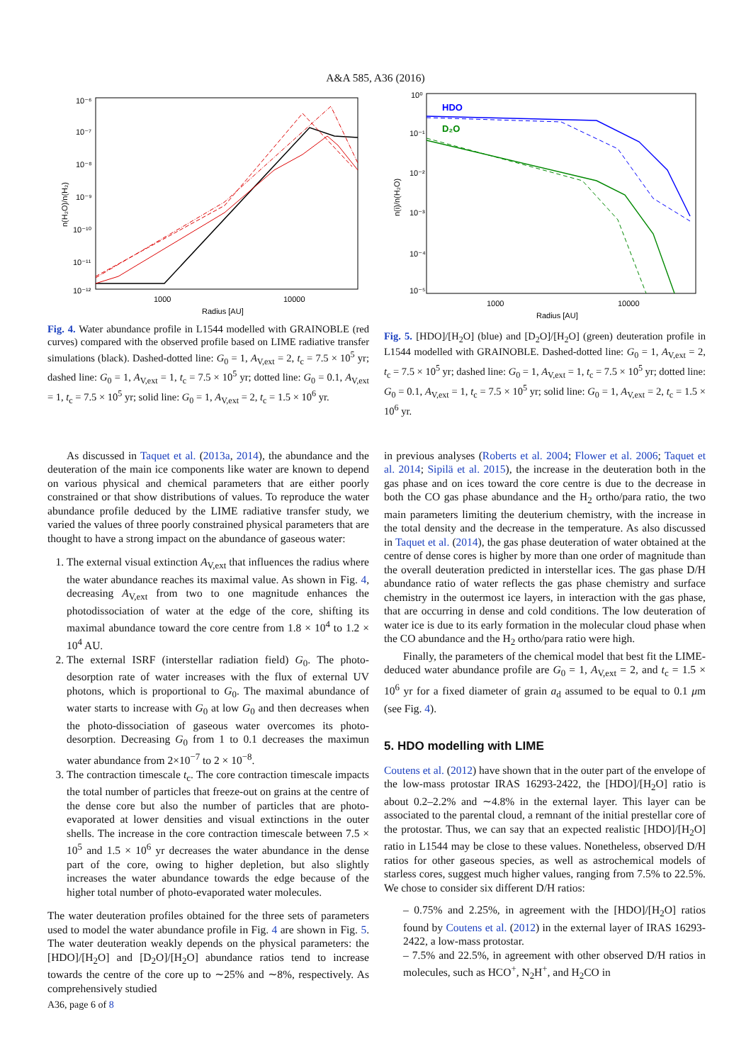A&A 585, A36 (2016)
10⁻⁶
10⁻⁷
10⁻⁸
10⁻⁹
10⁻¹⁰
10⁻¹¹
10⁻¹²
1000
10000
Radius [AU]
n(H₂O)/n(H₂)
Fig. 4. Water abundance profile in L1544 modelled with GRAINOBLE (red curves) compared with the observed profile based on LIME radiative transfer simulations (black). Dashed-dotted line: G<sub>0</sub> = 1, A<sub>V,ext</sub> = 2, t<sub>c</sub> = 7.5 × 10<sup>5</sup> yr; dashed line: G<sub>0</sub> = 1, A<sub>V,ext</sub> = 1, t<sub>c</sub> = 7.5 × 10<sup>5</sup> yr; dotted line: G<sub>0</sub> = 0.1, A<sub>V,ext</sub> = 1, t<sub>c</sub> = 7.5 × 10<sup>5</sup> yr; solid line: G<sub>0</sub> = 1, A<sub>V,ext</sub> = 2, t<sub>c</sub> = 1.5 × 10<sup>6</sup> yr.
10⁰
10⁻¹
10⁻²
10⁻³
10⁻⁴
10⁻⁵
1000
10000
Radius [AU]
n(i)/n(H₂O)
HDO
D₂O
Fig. 5. [HDO]/[H<sub>2</sub>O] (blue) and [D<sub>2</sub>O]/[H<sub>2</sub>O] (green) deuteration profile in L1544 modelled with GRAINOBLE. Dashed-dotted line: G<sub>0</sub> = 1, A<sub>V,ext</sub> = 2, t<sub>c</sub> = 7.5 × 10<sup>5</sup> yr; dashed line: G<sub>0</sub> = 1, A<sub>V,ext</sub> = 1, t<sub>c</sub> = 7.5 × 10<sup>5</sup> yr; dotted line: G<sub>0</sub> = 0.1, A<sub>V,ext</sub> = 1, t<sub>c</sub> = 7.5 × 10<sup>5</sup> yr; solid line: G<sub>0</sub> = 1, A<sub>V,ext</sub> = 2, t<sub>c</sub> = 1.5 × 10<sup>6</sup> yr.
As discussed in Taquet et al. (2013a, 2014), the abundance and the deuteration of the main ice components like water are known to depend on various physical and chemical parameters that are either poorly constrained or that show distributions of values. To reproduce the water abundance profile deduced by the LIME radiative transfer study, we varied the values of three poorly constrained physical parameters that are thought to have a strong impact on the abundance of gaseous water:
1. The external visual extinction A<sub>V,ext</sub> that influences the radius where the water abundance reaches its maximal value. As shown in Fig. 4, decreasing A<sub>V,ext</sub> from two to one magnitude enhances the photodissociation of water at the edge of the core, shifting its maximal abundance toward the core centre from 1.8 × 10<sup>4</sup> to 1.2 × 10<sup>4</sup> AU.
2. The external ISRF (interstellar radiation field) G<sub>0</sub>. The photo-desorption rate of water increases with the flux of external UV photons, which is proportional to G<sub>0</sub>. The maximal abundance of water starts to increase with G<sub>0</sub> at low G<sub>0</sub> and then decreases when the photo-dissociation of gaseous water overcomes its photo-desorption. Decreasing G<sub>0</sub> from 1 to 0.1 decreases the maximun water abundance from 2×10<sup>−7</sup> to 2 × 10<sup>−8</sup>.
3. The contraction timescale t<sub>c</sub>. The core contraction timescale impacts the total number of particles that freeze-out on grains at the centre of the dense core but also the number of particles that are photo-evaporated at lower densities and visual extinctions in the outer shells. The increase in the core contraction timescale between 7.5 × 10<sup>5</sup> and 1.5 × 10<sup>6</sup> yr decreases the water abundance in the dense part of the core, owing to higher depletion, but also slightly increases the water abundance towards the edge because of the higher total number of photo-evaporated water molecules.
The water deuteration profiles obtained for the three sets of parameters used to model the water abundance profile in Fig. 4 are shown in Fig. 5. The water deuteration weakly depends on the physical parameters: the [HDO]/[H<sub>2</sub>O] and [D<sub>2</sub>O]/[H<sub>2</sub>O] abundance ratios tend to increase towards the centre of the core up to ∼25% and ∼8%, respectively. As comprehensively studied
in previous analyses (Roberts et al. 2004; Flower et al. 2006; Taquet et al. 2014; Sipilä et al. 2015), the increase in the deuteration both in the gas phase and on ices toward the core centre is due to the decrease in both the CO gas phase abundance and the H<sub>2</sub> ortho/para ratio, the two main parameters limiting the deuterium chemistry, with the increase in the total density and the decrease in the temperature. As also discussed in Taquet et al. (2014), the gas phase deuteration of water obtained at the centre of dense cores is higher by more than one order of magnitude than the overall deuteration predicted in interstellar ices. The gas phase D/H abundance ratio of water reflects the gas phase chemistry and surface chemistry in the outermost ice layers, in interaction with the gas phase, that are occurring in dense and cold conditions. The low deuteration of water ice is due to its early formation in the molecular cloud phase when the CO abundance and the H<sub>2</sub> ortho/para ratio were high.
Finally, the parameters of the chemical model that best fit the LIME-deduced water abundance profile are G<sub>0</sub> = 1, A<sub>V,ext</sub> = 2, and t<sub>c</sub> = 1.5 × 10<sup>6</sup> yr for a fixed diameter of grain a<sub>d</sub> assumed to be equal to 0.1 μm (see Fig. 4).
5. HDO modelling with LIME
Coutens et al. (2012) have shown that in the outer part of the envelope of the low-mass protostar IRAS 16293-2422, the [HDO]/[H<sub>2</sub>O] ratio is about 0.2–2.2% and ∼4.8% in the external layer. This layer can be associated to the parental cloud, a remnant of the initial prestellar core of the protostar. Thus, we can say that an expected realistic [HDO]/[H<sub>2</sub>O] ratio in L1544 may be close to these values. Nonetheless, observed D/H ratios for other gaseous species, as well as astrochemical models of starless cores, suggest much higher values, ranging from 7.5% to 22.5%. We chose to consider six different D/H ratios:
– 0.75% and 2.25%, in agreement with the [HDO]/[H<sub>2</sub>O] ratios found by Coutens et al. (2012) in the external layer of IRAS 16293-2422, a low-mass protostar.
– 7.5% and 22.5%, in agreement with other observed D/H ratios in molecules, such as HCO<sup>+</sup>, N<sub>2</sub>H<sup>+</sup>, and H<sub>2</sub>CO in
A36, page 6 of 8